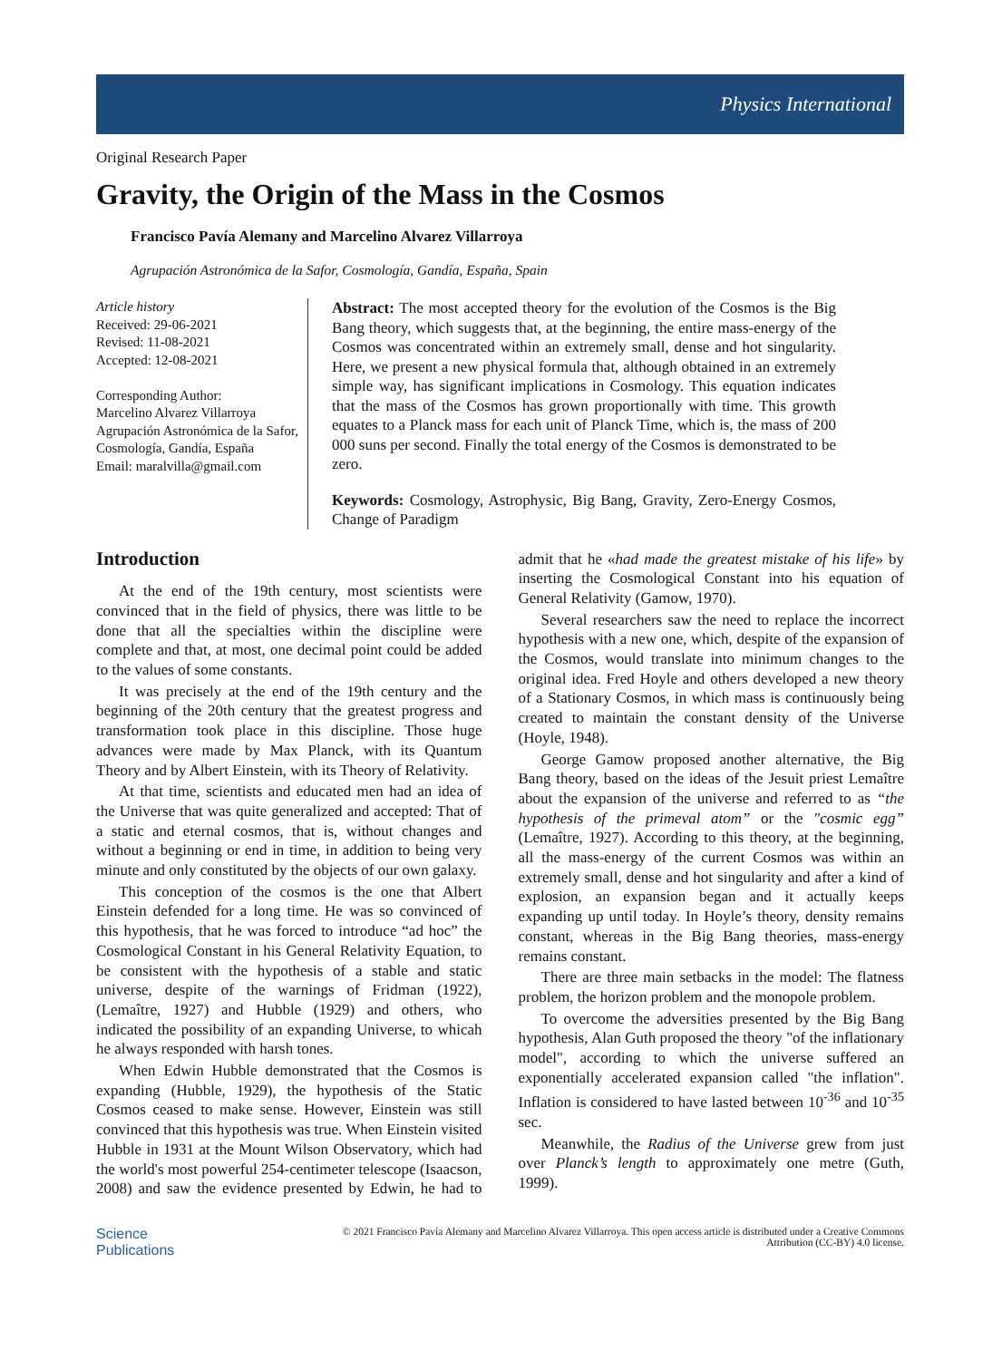Physics International
Original Research Paper
Gravity, the Origin of the Mass in the Cosmos
Francisco Pavía Alemany and Marcelino Alvarez Villarroya
Agrupación Astronómica de la Safor, Cosmología, Gandía, España, Spain
Article history
Received: 29-06-2021
Revised: 11-08-2021
Accepted: 12-08-2021
Corresponding Author:
Marcelino Alvarez Villarroya
Agrupación Astronómica de la Safor, Cosmología, Gandía, España
Email: maralvilla@gmail.com
Abstract: The most accepted theory for the evolution of the Cosmos is the Big Bang theory, which suggests that, at the beginning, the entire mass-energy of the Cosmos was concentrated within an extremely small, dense and hot singularity. Here, we present a new physical formula that, although obtained in an extremely simple way, has significant implications in Cosmology. This equation indicates that the mass of the Cosmos has grown proportionally with time. This growth equates to a Planck mass for each unit of Planck Time, which is, the mass of 200 000 suns per second. Finally the total energy of the Cosmos is demonstrated to be zero.
Keywords: Cosmology, Astrophysic, Big Bang, Gravity, Zero-Energy Cosmos, Change of Paradigm
Introduction
At the end of the 19th century, most scientists were convinced that in the field of physics, there was little to be done that all the specialties within the discipline were complete and that, at most, one decimal point could be added to the values of some constants.
It was precisely at the end of the 19th century and the beginning of the 20th century that the greatest progress and transformation took place in this discipline. Those huge advances were made by Max Planck, with its Quantum Theory and by Albert Einstein, with its Theory of Relativity.
At that time, scientists and educated men had an idea of the Universe that was quite generalized and accepted: That of a static and eternal cosmos, that is, without changes and without a beginning or end in time, in addition to being very minute and only constituted by the objects of our own galaxy.
This conception of the cosmos is the one that Albert Einstein defended for a long time. He was so convinced of this hypothesis, that he was forced to introduce “ad hoc” the Cosmological Constant in his General Relativity Equation, to be consistent with the hypothesis of a stable and static universe, despite of the warnings of Fridman (1922), (Lemaître, 1927) and Hubble (1929) and others, who indicated the possibility of an expanding Universe, to whicah he always responded with harsh tones.
When Edwin Hubble demonstrated that the Cosmos is expanding (Hubble, 1929), the hypothesis of the Static Cosmos ceased to make sense. However, Einstein was still convinced that this hypothesis was true. When Einstein visited Hubble in 1931 at the Mount Wilson Observatory, which had the world's most powerful 254-centimeter telescope (Isaacson, 2008) and saw the evidence presented by Edwin, he had to admit that he «had made the greatest mistake of his life» by inserting the Cosmological Constant into his equation of General Relativity (Gamow, 1970).
Several researchers saw the need to replace the incorrect hypothesis with a new one, which, despite of the expansion of the Cosmos, would translate into minimum changes to the original idea. Fred Hoyle and others developed a new theory of a Stationary Cosmos, in which mass is continuously being created to maintain the constant density of the Universe (Hoyle, 1948).
George Gamow proposed another alternative, the Big Bang theory, based on the ideas of the Jesuit priest Lemaître about the expansion of the universe and referred to as “the hypothesis of the primeval atom” or the "cosmic egg” (Lemaître, 1927). According to this theory, at the beginning, all the mass-energy of the current Cosmos was within an extremely small, dense and hot singularity and after a kind of explosion, an expansion began and it actually keeps expanding up until today. In Hoyle’s theory, density remains constant, whereas in the Big Bang theories, mass-energy remains constant.
There are three main setbacks in the model: The flatness problem, the horizon problem and the monopole problem.
To overcome the adversities presented by the Big Bang hypothesis, Alan Guth proposed the theory "of the inflationary model", according to which the universe suffered an exponentially accelerated expansion called "the inflation". Inflation is considered to have lasted between 10<sup>-36</sup> and 10<sup>-35</sup> sec.
Meanwhile, the Radius of the Universe grew from just over Planck’s length to approximately one metre (Guth, 1999).
Science
Publications
© 2021 Francisco Pavía Alemany and Marcelino Alvarez Villarroya. This open access article is distributed under a Creative Commons Attribution (CC-BY) 4.0 license.